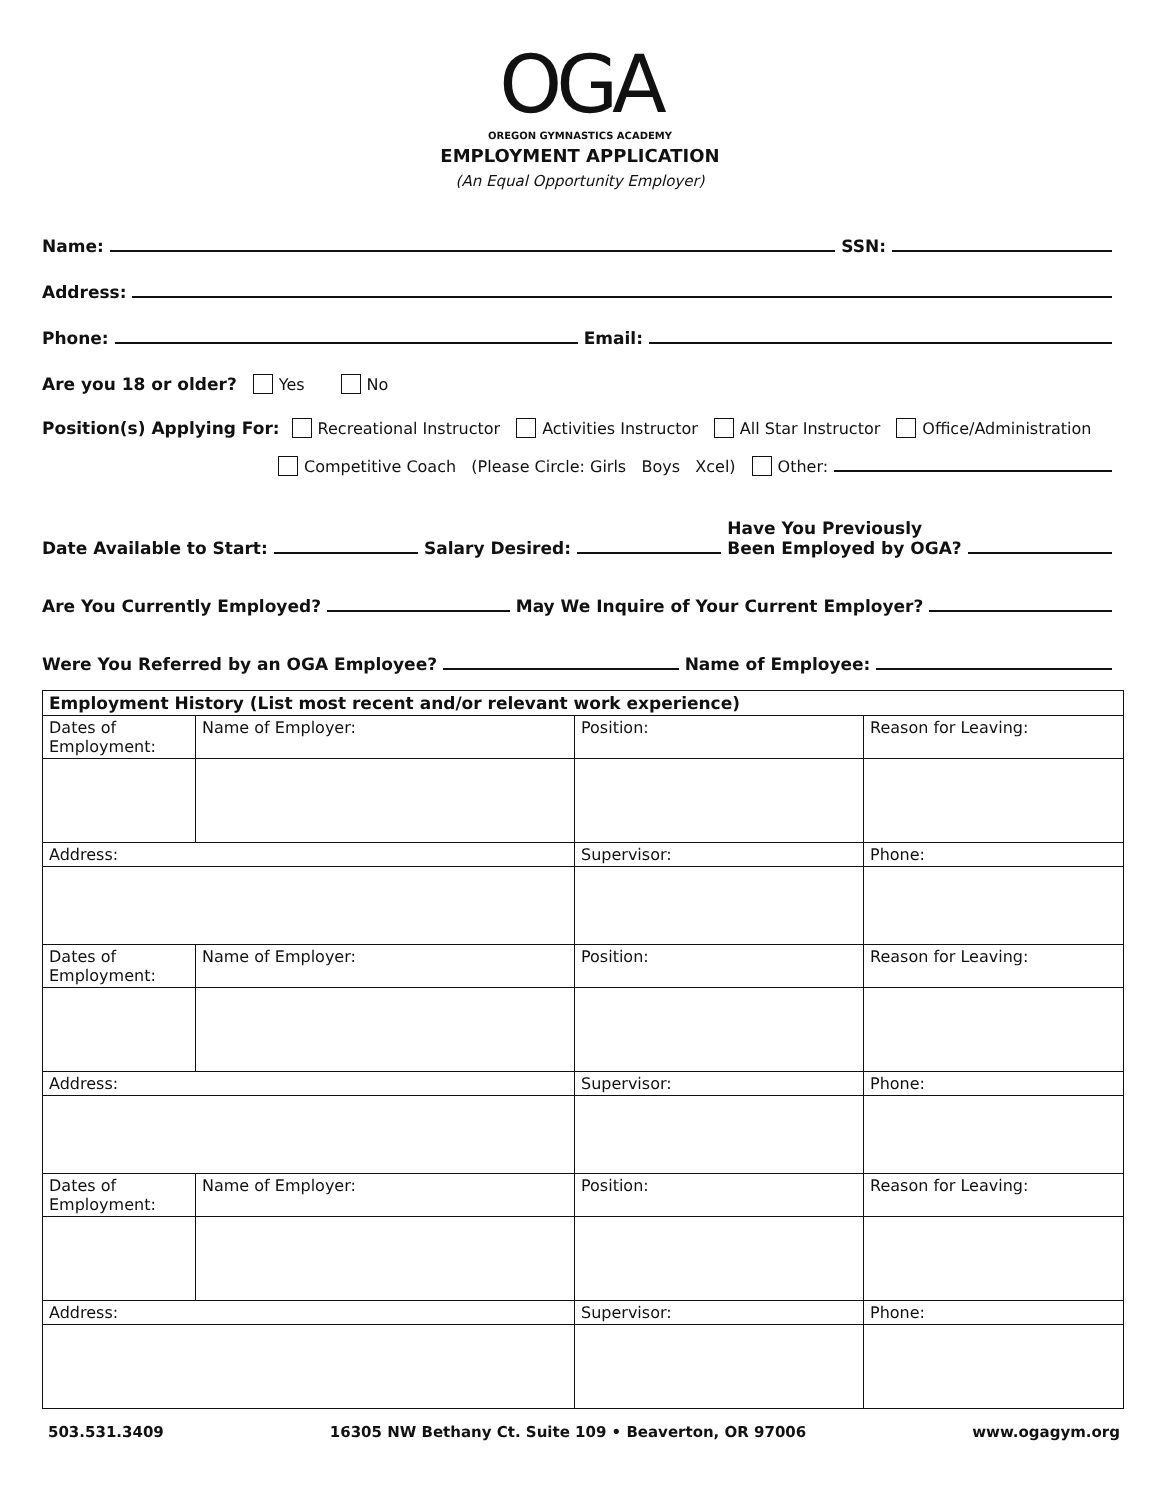OGA
OREGON GYMNASTICS ACADEMY
EMPLOYMENT APPLICATION
(An Equal Opportunity Employer)
Name: SSN:
Address:
Phone: Email:
Are you 18 or older? Yes No
Position(s) Applying For: Recreational Instructor Activities Instructor All Star Instructor Office/Administration
Competitive Coach (Please Circle: Girls Boys Xcel) Other:
Date Available to Start: Salary Desired: Have You Previously
Been Employed by OGA?
Are You Currently Employed? May We Inquire of Your Current Employer?
Were You Referred by an OGA Employee? Name of Employee:
| Employment History (List most recent and/or relevant work experience) | | | |
| Dates of Employment: | Name of Employer: | Position: | Reason for Leaving: |
| Address: | | Supervisor: | Phone: |
| Dates of Employment: | Name of Employer: | Position: | Reason for Leaving: |
| Address: | | Supervisor: | Phone: |
| Dates of Employment: | Name of Employer: | Position: | Reason for Leaving: |
| Address: | | Supervisor: | Phone: |
503.531.3409 16305 NW Bethany Ct. Suite 109 • Beaverton, OR 97006 www.ogagym.org